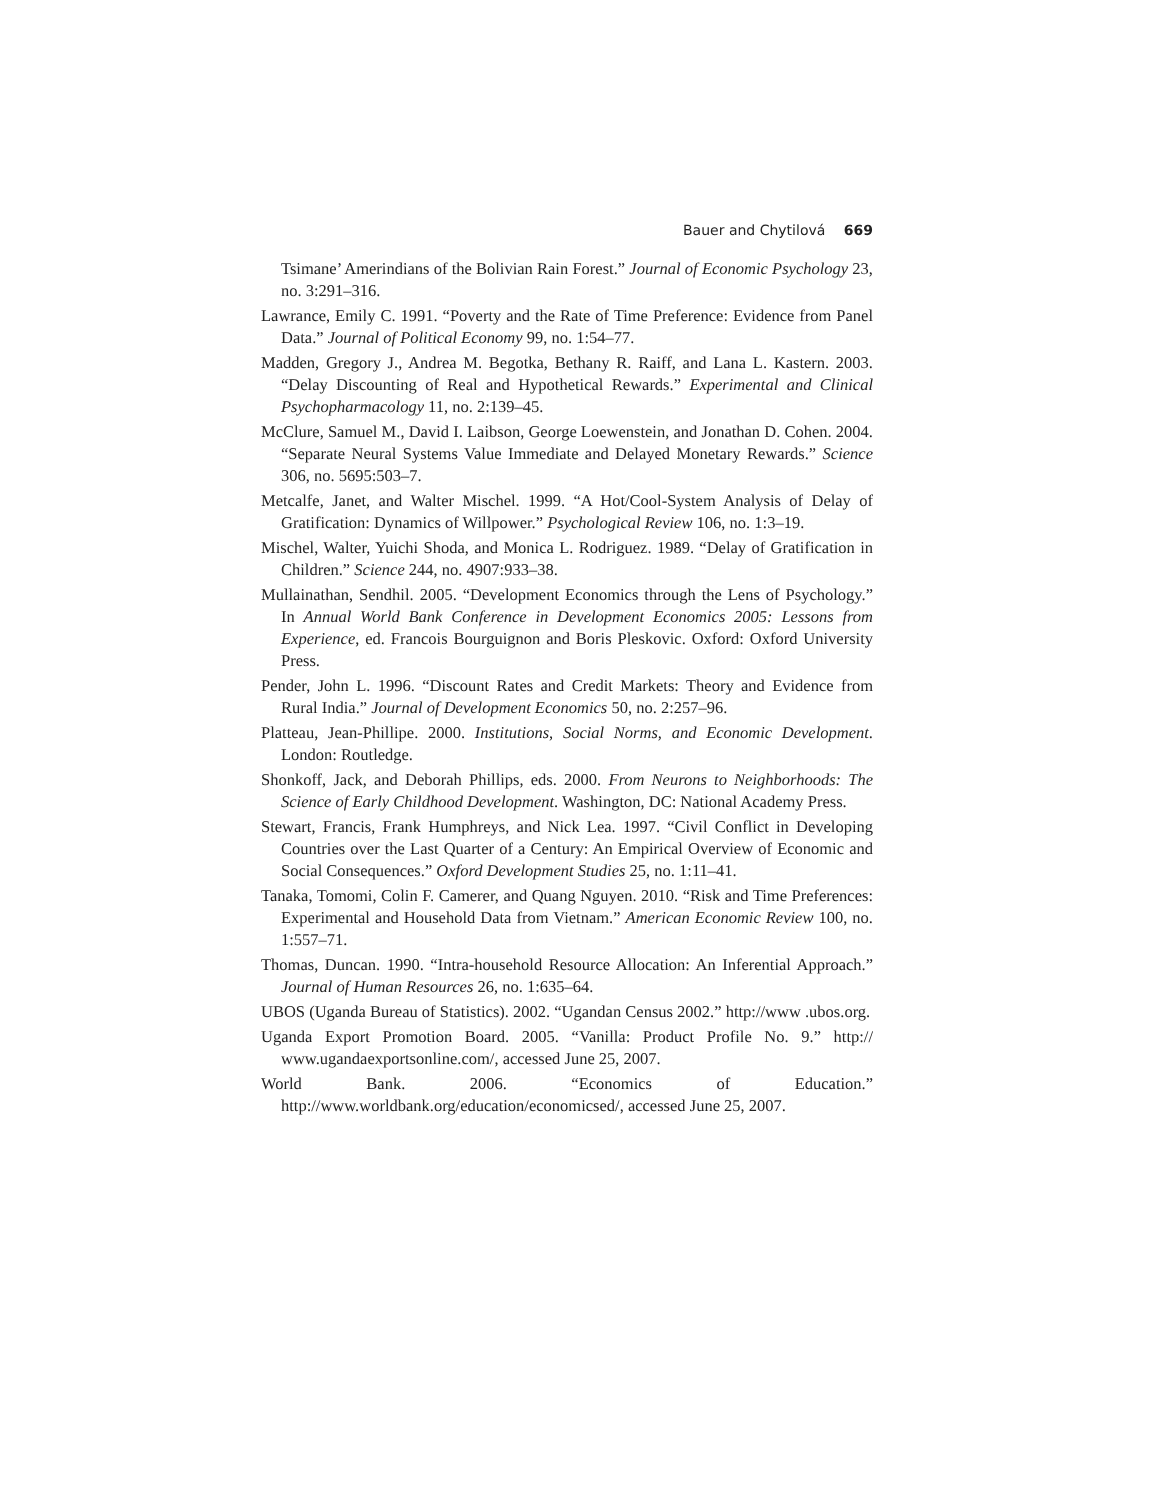Bauer and Chytilová 669
Tsimane’ Amerindians of the Bolivian Rain Forest.” Journal of Economic Psychology 23, no. 3:291–316.
Lawrance, Emily C. 1991. “Poverty and the Rate of Time Preference: Evidence from Panel Data.” Journal of Political Economy 99, no. 1:54–77.
Madden, Gregory J., Andrea M. Begotka, Bethany R. Raiff, and Lana L. Kastern. 2003. “Delay Discounting of Real and Hypothetical Rewards.” Experimental and Clinical Psychopharmacology 11, no. 2:139–45.
McClure, Samuel M., David I. Laibson, George Loewenstein, and Jonathan D. Cohen. 2004. “Separate Neural Systems Value Immediate and Delayed Monetary Rewards.” Science 306, no. 5695:503–7.
Metcalfe, Janet, and Walter Mischel. 1999. “A Hot/Cool-System Analysis of Delay of Gratification: Dynamics of Willpower.” Psychological Review 106, no. 1:3–19.
Mischel, Walter, Yuichi Shoda, and Monica L. Rodriguez. 1989. “Delay of Gratification in Children.” Science 244, no. 4907:933–38.
Mullainathan, Sendhil. 2005. “Development Economics through the Lens of Psychology.” In Annual World Bank Conference in Development Economics 2005: Lessons from Experience, ed. Francois Bourguignon and Boris Pleskovic. Oxford: Oxford University Press.
Pender, John L. 1996. “Discount Rates and Credit Markets: Theory and Evidence from Rural India.” Journal of Development Economics 50, no. 2:257–96.
Platteau, Jean-Phillipe. 2000. Institutions, Social Norms, and Economic Development. London: Routledge.
Shonkoff, Jack, and Deborah Phillips, eds. 2000. From Neurons to Neighborhoods: The Science of Early Childhood Development. Washington, DC: National Academy Press.
Stewart, Francis, Frank Humphreys, and Nick Lea. 1997. “Civil Conflict in Developing Countries over the Last Quarter of a Century: An Empirical Overview of Economic and Social Consequences.” Oxford Development Studies 25, no. 1:11–41.
Tanaka, Tomomi, Colin F. Camerer, and Quang Nguyen. 2010. “Risk and Time Preferences: Experimental and Household Data from Vietnam.” American Economic Review 100, no. 1:557–71.
Thomas, Duncan. 1990. “Intra-household Resource Allocation: An Inferential Approach.” Journal of Human Resources 26, no. 1:635–64.
UBOS (Uganda Bureau of Statistics). 2002. “Ugandan Census 2002.” http://www .ubos.org.
Uganda Export Promotion Board. 2005. “Vanilla: Product Profile No. 9.” http:// www.ugandaexportsonline.com/, accessed June 25, 2007.
World Bank. 2006. “Economics of Education.” http://www.worldbank.org/education/economicsed/, accessed June 25, 2007.